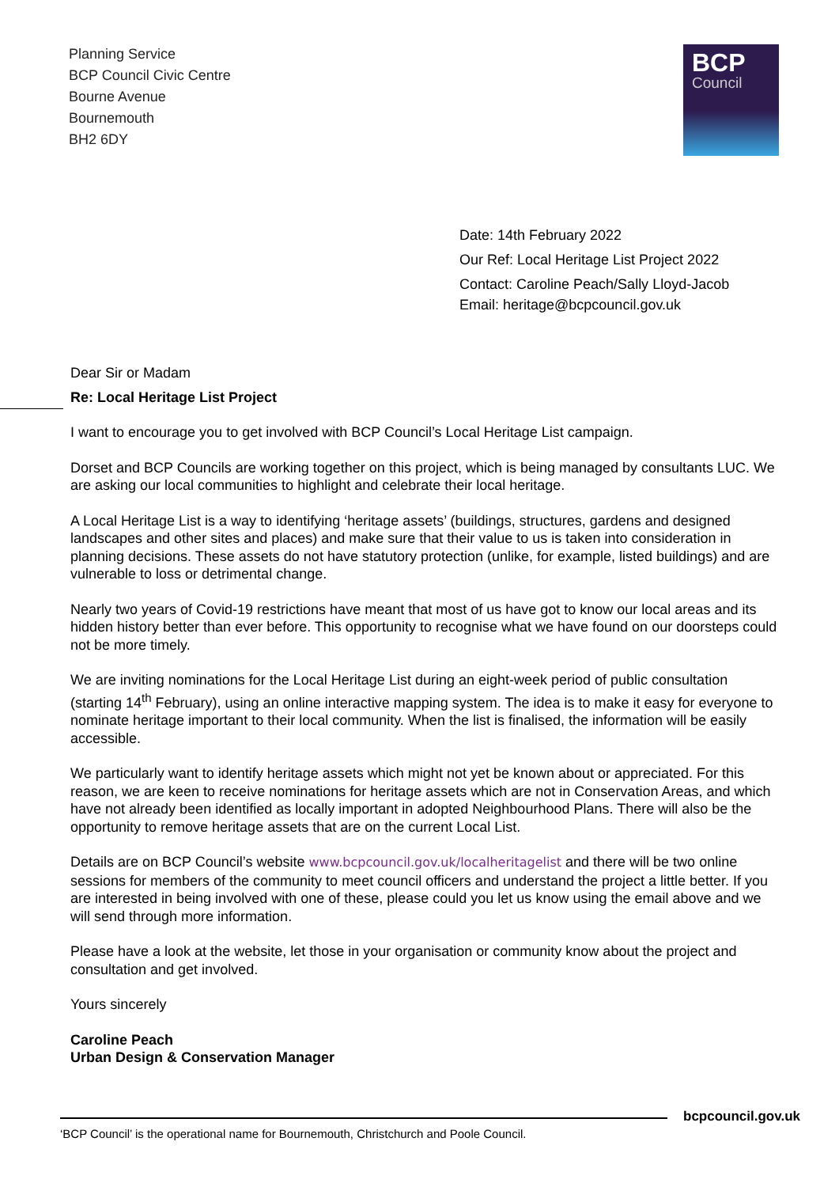Planning Service
BCP Council Civic Centre
Bourne Avenue
Bournemouth
BH2 6DY
BCP
Council
Date: 14th February 2022
Our Ref: Local Heritage List Project 2022
Contact: Caroline Peach/Sally Lloyd-Jacob
Email: heritage@bcpcouncil.gov.uk
Dear Sir or Madam
Re: Local Heritage List Project
I want to encourage you to get involved with BCP Council’s Local Heritage List campaign.
Dorset and BCP Councils are working together on this project, which is being managed by consultants LUC. We are asking our local communities to highlight and celebrate their local heritage.
A Local Heritage List is a way to identifying ‘heritage assets’ (buildings, structures, gardens and designed landscapes and other sites and places) and make sure that their value to us is taken into consideration in planning decisions. These assets do not have statutory protection (unlike, for example, listed buildings) and are vulnerable to loss or detrimental change.
Nearly two years of Covid-19 restrictions have meant that most of us have got to know our local areas and its hidden history better than ever before. This opportunity to recognise what we have found on our doorsteps could not be more timely.
We are inviting nominations for the Local Heritage List during an eight-week period of public consultation (starting 14<sup>th</sup> February), using an online interactive mapping system. The idea is to make it easy for everyone to nominate heritage important to their local community. When the list is finalised, the information will be easily accessible.
We particularly want to identify heritage assets which might not yet be known about or appreciated. For this reason, we are keen to receive nominations for heritage assets which are not in Conservation Areas, and which have not already been identified as locally important in adopted Neighbourhood Plans. There will also be the opportunity to remove heritage assets that are on the current Local List.
Details are on BCP Council’s website www.bcpcouncil.gov.uk/localheritagelist and there will be two online sessions for members of the community to meet council officers and understand the project a little better. If you are interested in being involved with one of these, please could you let us know using the email above and we will send through more information.
Please have a look at the website, let those in your organisation or community know about the project and consultation and get involved.
Yours sincerely
Caroline Peach
Urban Design & Conservation Manager
bcpcouncil.gov.uk
‘BCP Council’ is the operational name for Bournemouth, Christchurch and Poole Council.